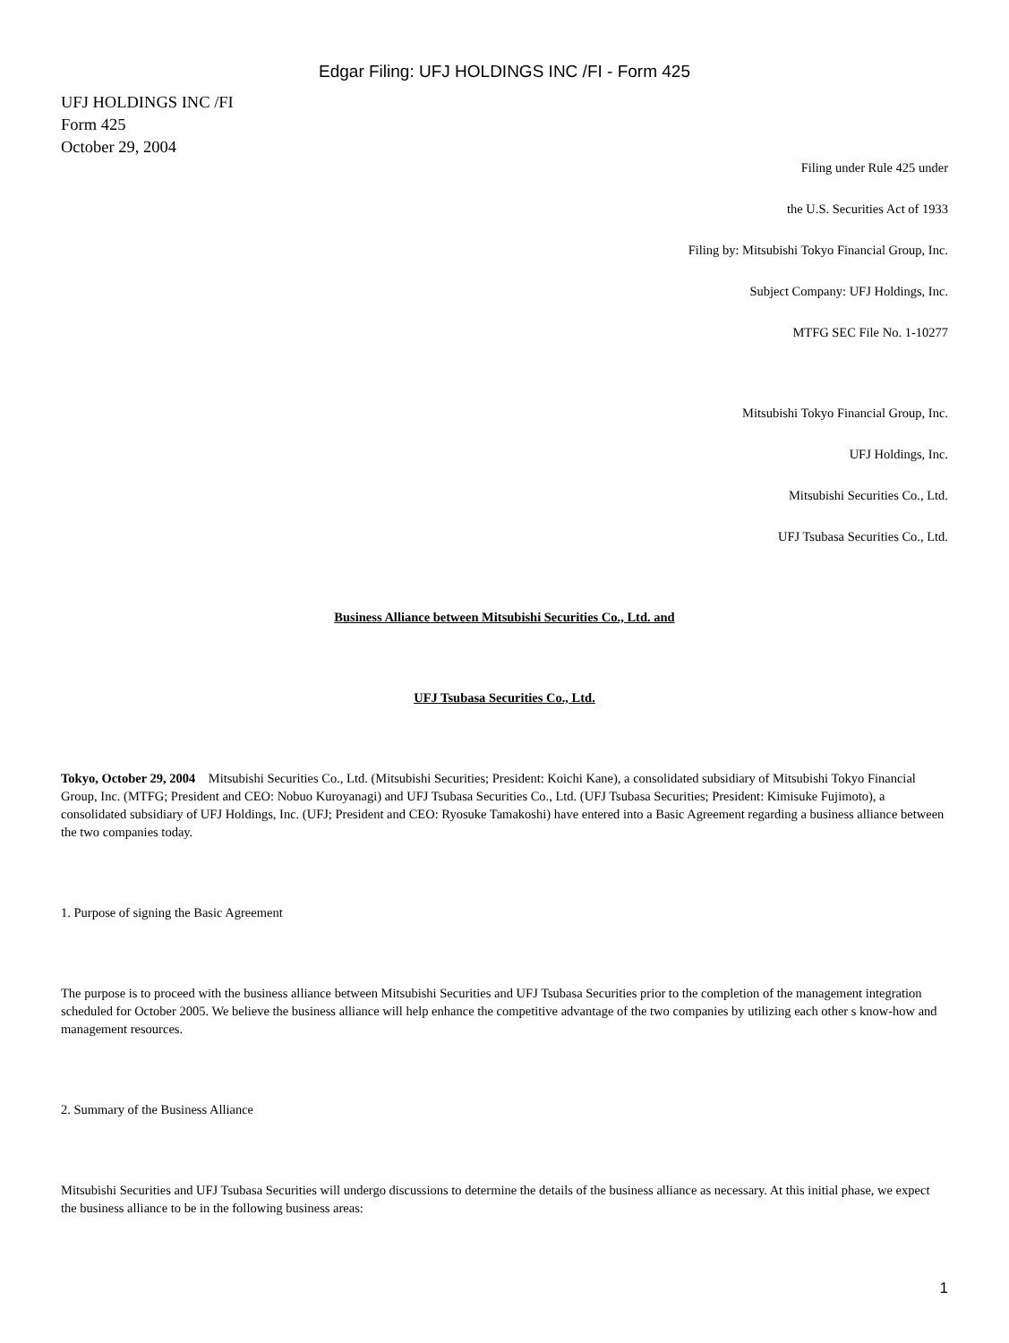Edgar Filing: UFJ HOLDINGS INC /FI - Form 425
UFJ HOLDINGS INC /FI
Form 425
October 29, 2004
Filing under Rule 425 under
the U.S. Securities Act of 1933
Filing by: Mitsubishi Tokyo Financial Group, Inc.
Subject Company: UFJ Holdings, Inc.
MTFG SEC File No. 1-10277
Mitsubishi Tokyo Financial Group, Inc.
UFJ Holdings, Inc.
Mitsubishi Securities Co., Ltd.
UFJ Tsubasa Securities Co., Ltd.
Business Alliance between Mitsubishi Securities Co., Ltd. and
UFJ Tsubasa Securities Co., Ltd.
Tokyo, October 29, 2004 Mitsubishi Securities Co., Ltd. (Mitsubishi Securities; President: Koichi Kane), a consolidated subsidiary of Mitsubishi Tokyo Financial Group, Inc. (MTFG; President and CEO: Nobuo Kuroyanagi) and UFJ Tsubasa Securities Co., Ltd. (UFJ Tsubasa Securities; President: Kimisuke Fujimoto), a consolidated subsidiary of UFJ Holdings, Inc. (UFJ; President and CEO: Ryosuke Tamakoshi) have entered into a Basic Agreement regarding a business alliance between the two companies today.
1. Purpose of signing the Basic Agreement
The purpose is to proceed with the business alliance between Mitsubishi Securities and UFJ Tsubasa Securities prior to the completion of the management integration scheduled for October 2005. We believe the business alliance will help enhance the competitive advantage of the two companies by utilizing each other s know-how and management resources.
2. Summary of the Business Alliance
Mitsubishi Securities and UFJ Tsubasa Securities will undergo discussions to determine the details of the business alliance as necessary. At this initial phase, we expect the business alliance to be in the following business areas:
1